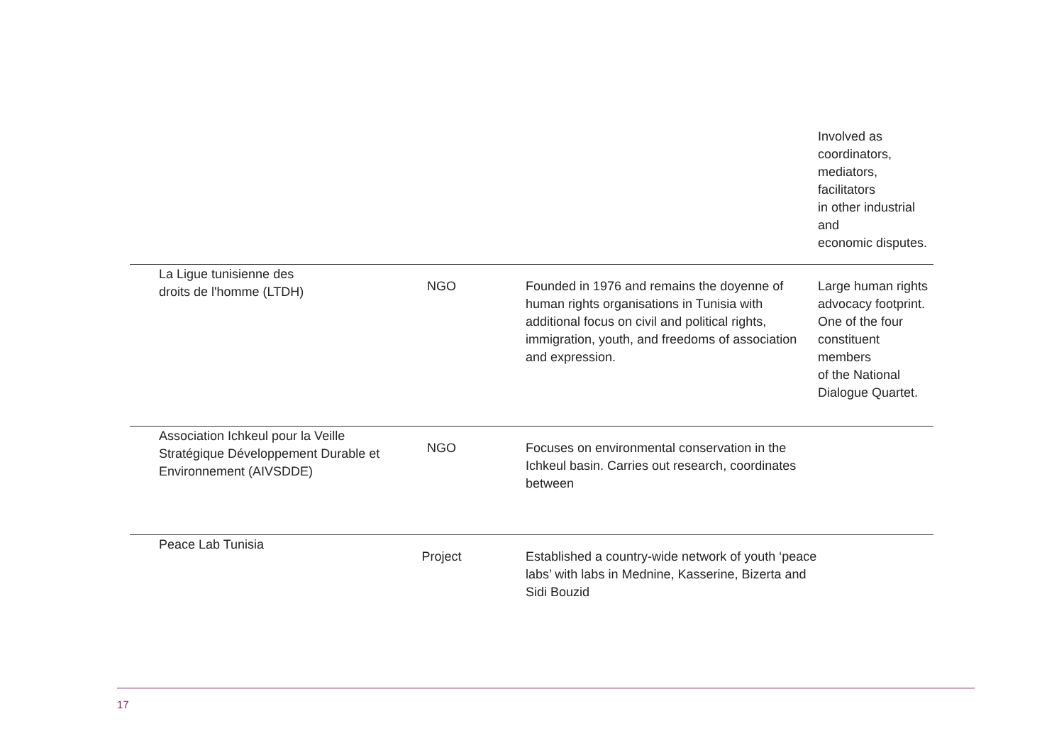| | | | Involved as coordinators, mediators, facilitators in other industrial and economic disputes. |
| La Ligue tunisienne des droits de l'homme (LTDH) | NGO | Founded in 1976 and remains the doyenne of human rights organisations in Tunisia with additional focus on civil and political rights, immigration, youth, and freedoms of association and expression. | Large human rights advocacy footprint. One of the four constituent members of the National Dialogue Quartet. |
| Association Ichkeul pour la Veille Stratégique Développement Durable et Environnement (AIVSDDE) | NGO | Focuses on environmental conservation in the Ichkeul basin. Carries out research, coordinates between | |
| Peace Lab Tunisia | Project | Established a country-wide network of youth ‘peace labs’ with labs in Mednine, Kasserine, Bizerta and Sidi Bouzid | |
17